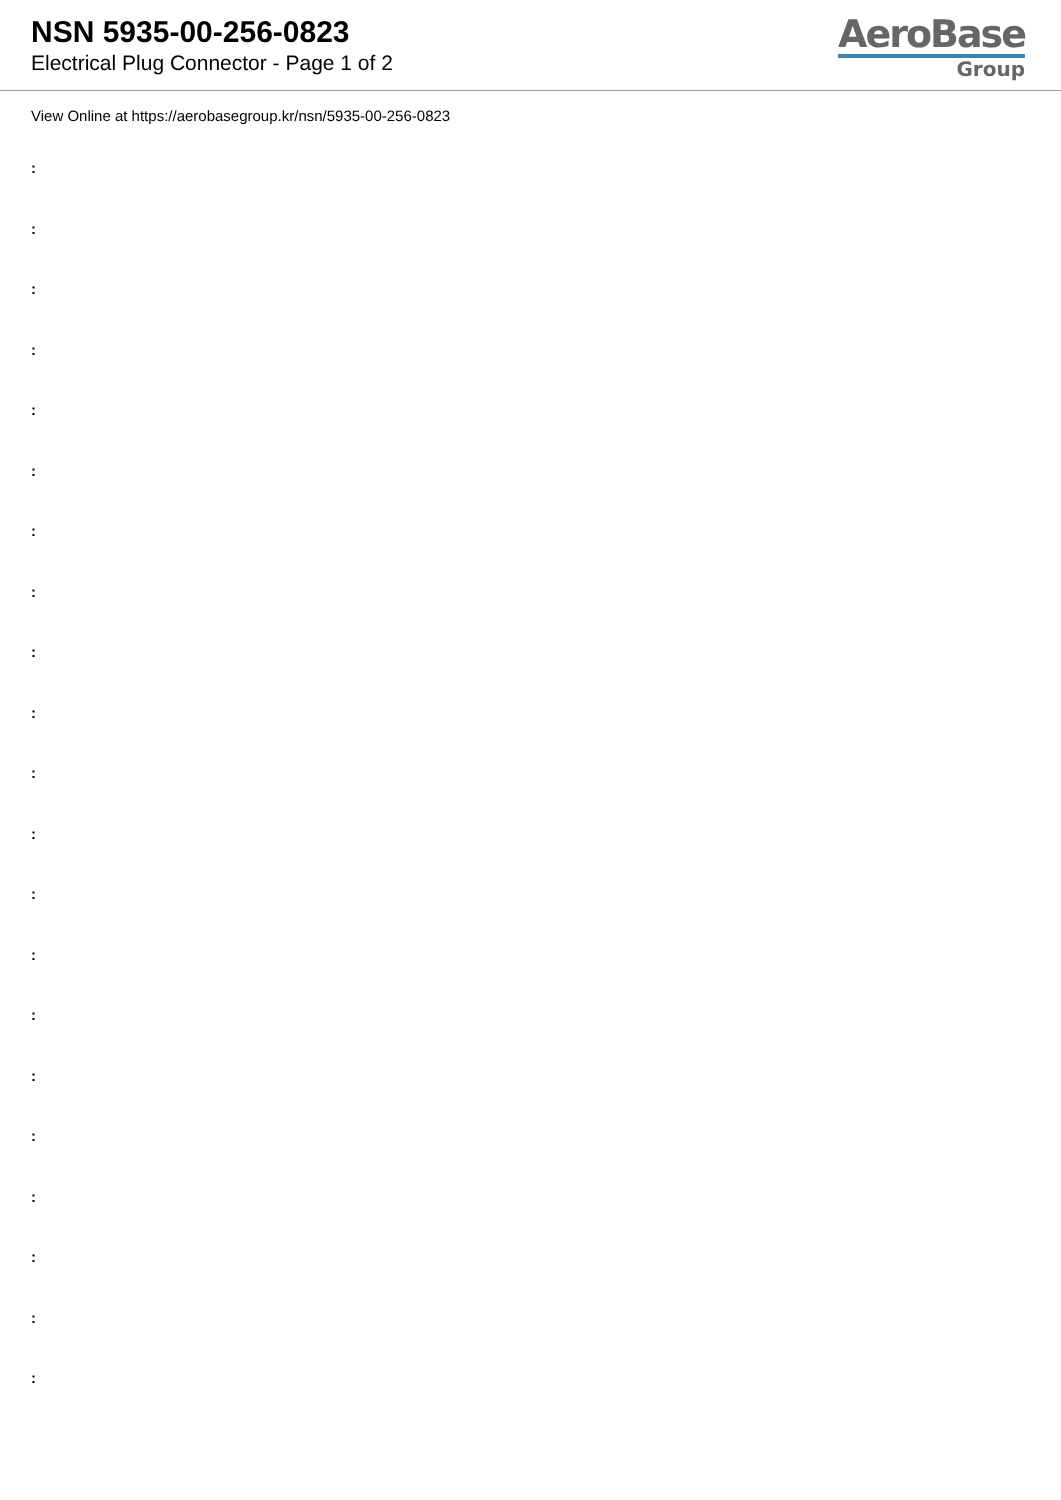NSN 5935-00-256-0823
Electrical Plug Connector - Page 1 of 2
AeroBase
Group
View Online at https://aerobasegroup.kr/nsn/5935-00-256-0823
:
:
:
:
:
:
:
:
:
:
:
:
:
:
:
:
:
:
:
:
: